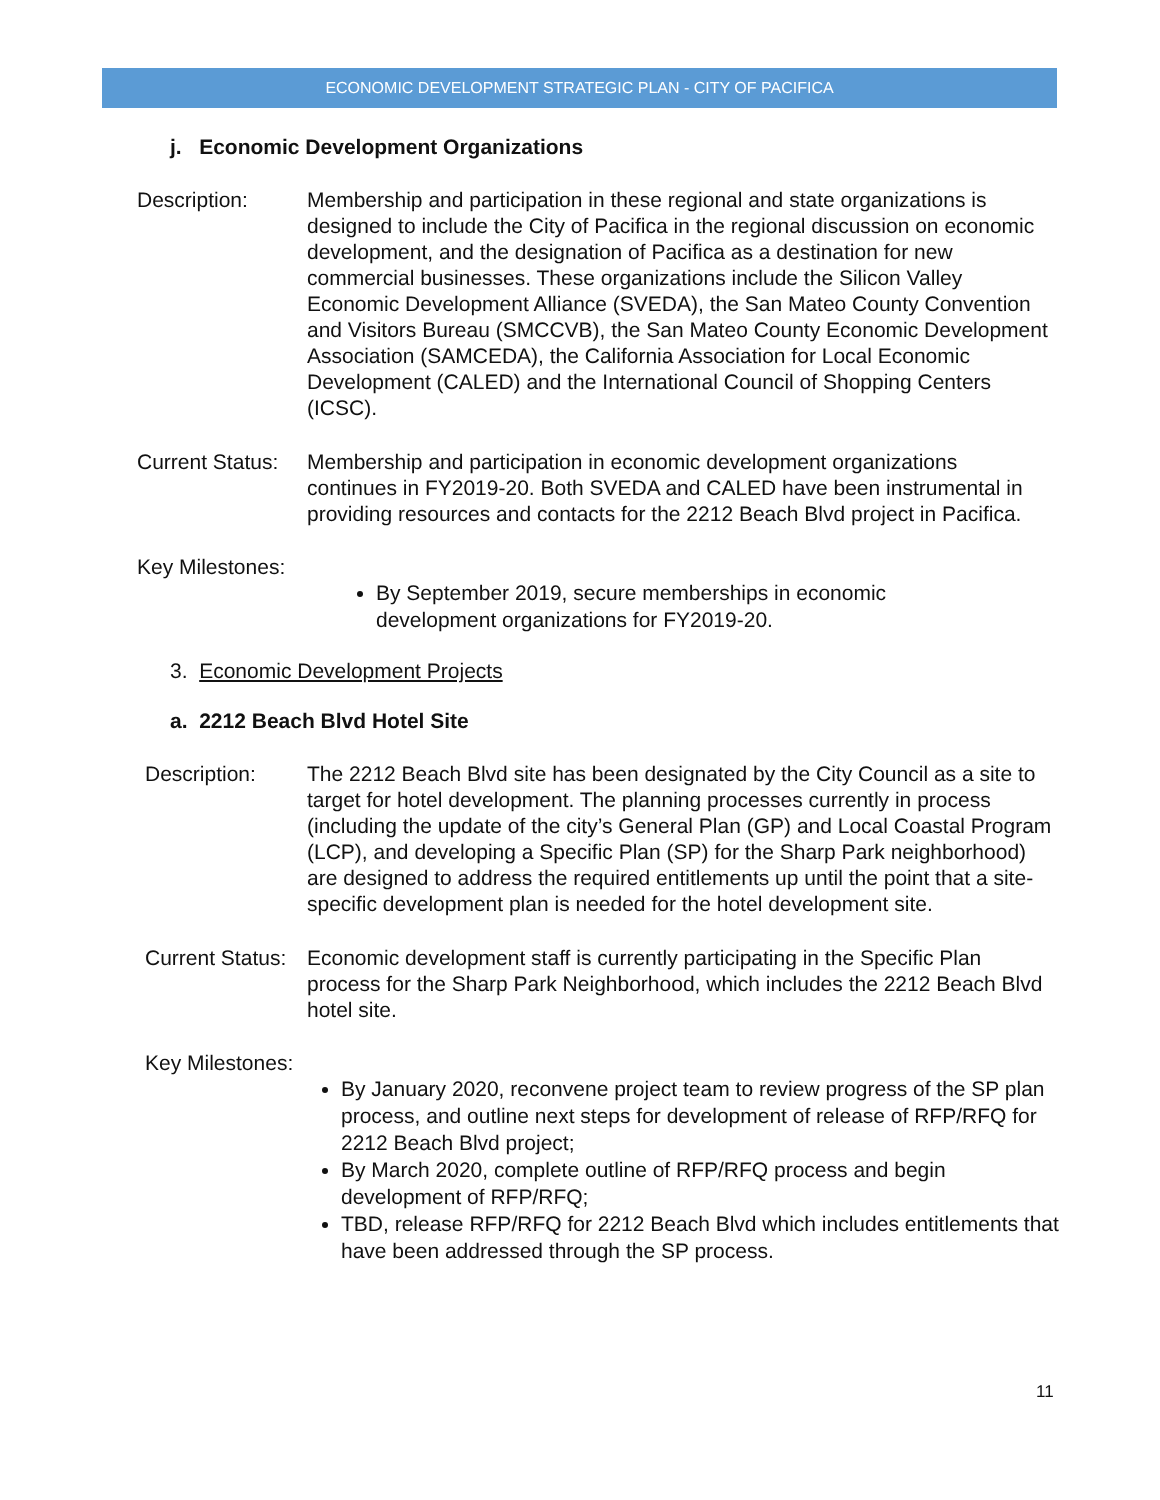ECONOMIC DEVELOPMENT STRATEGIC PLAN - CITY OF PACIFICA
j. Economic Development Organizations
Description: Membership and participation in these regional and state organizations is designed to include the City of Pacifica in the regional discussion on economic development, and the designation of Pacifica as a destination for new commercial businesses. These organizations include the Silicon Valley Economic Development Alliance (SVEDA), the San Mateo County Convention and Visitors Bureau (SMCCVB), the San Mateo County Economic Development Association (SAMCEDA), the California Association for Local Economic Development (CALED) and the International Council of Shopping Centers (ICSC).
Current Status:
Membership and participation in economic development organizations continues in FY2019-20. Both SVEDA and CALED have been instrumental in providing resources and contacts for the 2212 Beach Blvd project in Pacifica.
Key Milestones:
By September 2019, secure memberships in economic development organizations for FY2019-20.
3. Economic Development Projects
a. 2212 Beach Blvd Hotel Site
Description: The 2212 Beach Blvd site has been designated by the City Council as a site to target for hotel development. The planning processes currently in process (including the update of the city’s General Plan (GP) and Local Coastal Program (LCP), and developing a Specific Plan (SP) for the Sharp Park neighborhood) are designed to address the required entitlements up until the point that a site-specific development plan is needed for the hotel development site.
Current Status:
Economic development staff is currently participating in the Specific Plan process for the Sharp Park Neighborhood, which includes the 2212 Beach Blvd hotel site.
Key Milestones:
By January 2020, reconvene project team to review progress of the SP plan process, and outline next steps for development of release of RFP/RFQ for 2212 Beach Blvd project;
By March 2020, complete outline of RFP/RFQ process and begin development of RFP/RFQ;
TBD, release RFP/RFQ for 2212 Beach Blvd which includes entitlements that have been addressed through the SP process.
11